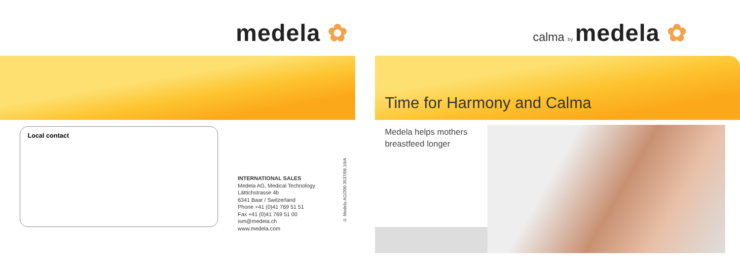medela ✿
Local contact
INTERNATIONAL SALES
Medela AG, Medical Technology
Lättichstrasse 4b
6341 Baar / Switzerland
Phone +41 (0)41 769 51 51
Fax +41 (0)41 769 51 00
ism@medela.ch
www.medela.com
© Medela AG/200.3537/08.10/A
calma by medela ✿
Time for Harmony and Calma
Medela helps mothers
breastfeed longer